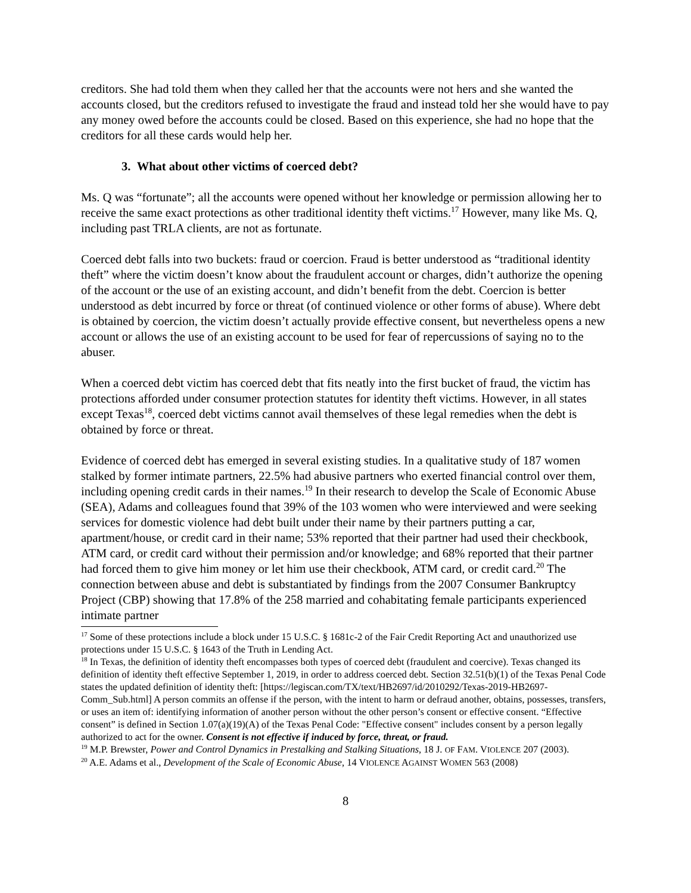creditors. She had told them when they called her that the accounts were not hers and she wanted the accounts closed, but the creditors refused to investigate the fraud and instead told her she would have to pay any money owed before the accounts could be closed. Based on this experience, she had no hope that the creditors for all these cards would help her.
3. What about other victims of coerced debt?
Ms. Q was “fortunate”; all the accounts were opened without her knowledge or permission allowing her to receive the same exact protections as other traditional identity theft victims.<sup>17</sup> However, many like Ms. Q, including past TRLA clients, are not as fortunate.
Coerced debt falls into two buckets: fraud or coercion. Fraud is better understood as “traditional identity theft” where the victim doesn’t know about the fraudulent account or charges, didn’t authorize the opening of the account or the use of an existing account, and didn’t benefit from the debt. Coercion is better understood as debt incurred by force or threat (of continued violence or other forms of abuse). Where debt is obtained by coercion, the victim doesn’t actually provide effective consent, but nevertheless opens a new account or allows the use of an existing account to be used for fear of repercussions of saying no to the abuser.
When a coerced debt victim has coerced debt that fits neatly into the first bucket of fraud, the victim has protections afforded under consumer protection statutes for identity theft victims. However, in all states except Texas<sup>18</sup>, coerced debt victims cannot avail themselves of these legal remedies when the debt is obtained by force or threat.
Evidence of coerced debt has emerged in several existing studies. In a qualitative study of 187 women stalked by former intimate partners, 22.5% had abusive partners who exerted financial control over them, including opening credit cards in their names.<sup>19</sup> In their research to develop the Scale of Economic Abuse (SEA), Adams and colleagues found that 39% of the 103 women who were interviewed and were seeking services for domestic violence had debt built under their name by their partners putting a car, apartment/house, or credit card in their name; 53% reported that their partner had used their checkbook, ATM card, or credit card without their permission and/or knowledge; and 68% reported that their partner had forced them to give him money or let him use their checkbook, ATM card, or credit card.<sup>20</sup> The connection between abuse and debt is substantiated by findings from the 2007 Consumer Bankruptcy Project (CBP) showing that 17.8% of the 258 married and cohabitating female participants experienced intimate partner
<sup>17</sup> Some of these protections include a block under 15 U.S.C. § 1681c-2 of the Fair Credit Reporting Act and unauthorized use protections under 15 U.S.C. § 1643 of the Truth in Lending Act.
<sup>18</sup> In Texas, the definition of identity theft encompasses both types of coerced debt (fraudulent and coercive). Texas changed its definition of identity theft effective September 1, 2019, in order to address coerced debt. Section 32.51(b)(1) of the Texas Penal Code states the updated definition of identity theft: [https://legiscan.com/TX/text/HB2697/id/2010292/Texas-2019-HB2697-Comm_Sub.html] A person commits an offense if the person, with the intent to harm or defraud another, obtains, possesses, transfers, or uses an item of: identifying information of another person without the other person’s consent or effective consent. “Effective consent” is defined in Section 1.07(a)(19)(A) of the Texas Penal Code: "Effective consent" includes consent by a person legally authorized to act for the owner. Consent is not effective if induced by force, threat, or fraud.
<sup>19</sup> M.P. Brewster, Power and Control Dynamics in Prestalking and Stalking Situations, 18 J. OF FAM. VIOLENCE 207 (2003).
<sup>20</sup> A.E. Adams et al., Development of the Scale of Economic Abuse, 14 VIOLENCE AGAINST WOMEN 563 (2008)
8